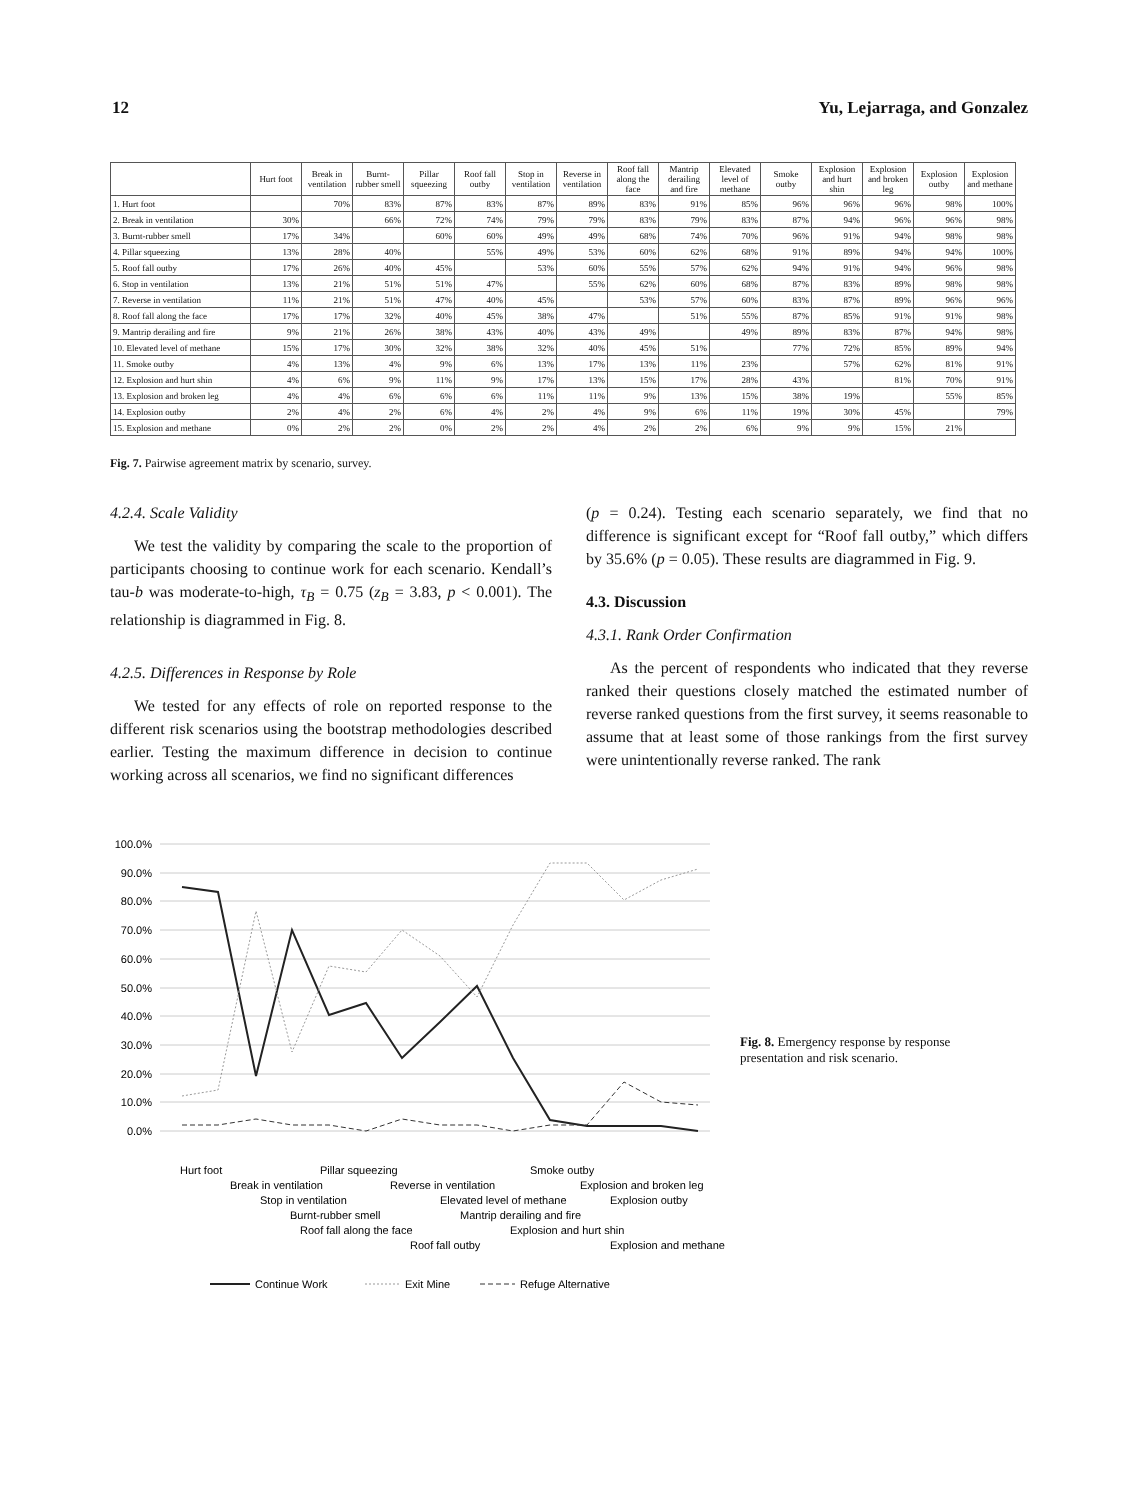12 Yu, Lejarraga, and Gonzalez
| | Hurt foot | Break in ventilation | Burnt-rubber smell | Pillar squeezing | Roof fall outby | Stop in ventilation | Reverse in ventilation | Roof fall along the face | Mantrip derailing and fire | Elevated level of methane | Smoke outby | Explosion and hurt shin | Explosion and broken leg | Explosion outby | Explosion and methane |
| --- | --- | --- | --- | --- | --- | --- | --- | --- | --- | --- | --- | --- | --- | --- | --- |
| 1. Hurt foot | | 70% | 83% | 87% | 83% | 87% | 89% | 83% | 91% | 85% | 96% | 96% | 96% | 98% | 100% |
| 2. Break in ventilation | 30% | | 66% | 72% | 74% | 79% | 79% | 83% | 79% | 83% | 87% | 94% | 96% | 96% | 98% |
| 3. Burnt-rubber smell | 17% | 34% | | 60% | 60% | 49% | 49% | 68% | 74% | 70% | 96% | 91% | 94% | 98% | 98% |
| 4. Pillar squeezing | 13% | 28% | 40% | | 55% | 49% | 53% | 60% | 62% | 68% | 91% | 89% | 94% | 94% | 100% |
| 5. Roof fall outby | 17% | 26% | 40% | 45% | | 53% | 60% | 55% | 57% | 62% | 94% | 91% | 94% | 96% | 98% |
| 6. Stop in ventilation | 13% | 21% | 51% | 51% | 47% | | 55% | 62% | 60% | 68% | 87% | 83% | 89% | 98% | 98% |
| 7. Reverse in ventilation | 11% | 21% | 51% | 47% | 40% | 45% | | 53% | 57% | 60% | 83% | 87% | 89% | 96% | 96% |
| 8. Roof fall along the face | 17% | 17% | 32% | 40% | 45% | 38% | 47% | | 51% | 55% | 87% | 85% | 91% | 91% | 98% |
| 9. Mantrip derailing and fire | 9% | 21% | 26% | 38% | 43% | 40% | 43% | 49% | | 49% | 89% | 83% | 87% | 94% | 98% |
| 10. Elevated level of methane | 15% | 17% | 30% | 32% | 38% | 32% | 40% | 45% | 51% | | 77% | 72% | 85% | 89% | 94% |
| 11. Smoke outby | 4% | 13% | 4% | 9% | 6% | 13% | 17% | 13% | 11% | 23% | | 57% | 62% | 81% | 91% |
| 12. Explosion and hurt shin | 4% | 6% | 9% | 11% | 9% | 17% | 13% | 15% | 17% | 28% | 43% | | 81% | 70% | 91% |
| 13. Explosion and broken leg | 4% | 4% | 6% | 6% | 6% | 11% | 11% | 9% | 13% | 15% | 38% | 19% | | 55% | 85% |
| 14. Explosion outby | 2% | 4% | 2% | 6% | 4% | 2% | 4% | 9% | 6% | 11% | 19% | 30% | 45% | | 79% |
| 15. Explosion and methane | 0% | 2% | 2% | 0% | 2% | 2% | 4% | 2% | 2% | 6% | 9% | 9% | 15% | 21% | |
Fig. 7. Pairwise agreement matrix by scenario, survey.
4.2.4. Scale Validity
We test the validity by comparing the scale to the proportion of participants choosing to continue work for each scenario. Kendall’s tau-b was moderate-to-high, τ<sub>B</sub> = 0.75 (z<sub>B</sub> = 3.83, p < 0.001). The relationship is diagrammed in Fig. 8.
4.2.5. Differences in Response by Role
We tested for any effects of role on reported response to the different risk scenarios using the bootstrap methodologies described earlier. Testing the maximum difference in decision to continue working across all scenarios, we find no significant differences
(p = 0.24). Testing each scenario separately, we find that no difference is significant except for “Roof fall outby,” which differs by 35.6% (p = 0.05). These results are diagrammed in Fig. 9.
4.3. Discussion
4.3.1. Rank Order Confirmation
As the percent of respondents who indicated that they reverse ranked their questions closely matched the estimated number of reverse ranked questions from the first survey, it seems reasonable to assume that at least some of those rankings from the first survey were unintentionally reverse ranked. The rank
100.0%
90.0%
80.0%
70.0%
60.0%
50.0%
40.0%
30.0%
20.0%
10.0%
0.0%
Hurt foot
Pillar squeezing
Smoke outby
Break in ventilation
Reverse in ventilation
Explosion and broken leg
Stop in ventilation
Elevated level of methane
Explosion outby
Burnt-rubber smell
Mantrip derailing and fire
Explosion and hurt shin
Roof fall along the face
Roof fall outby
Explosion and methane
Continue Work
Exit Mine
Refuge Alternative
Fig. 8. Emergency response by response presentation and risk scenario.